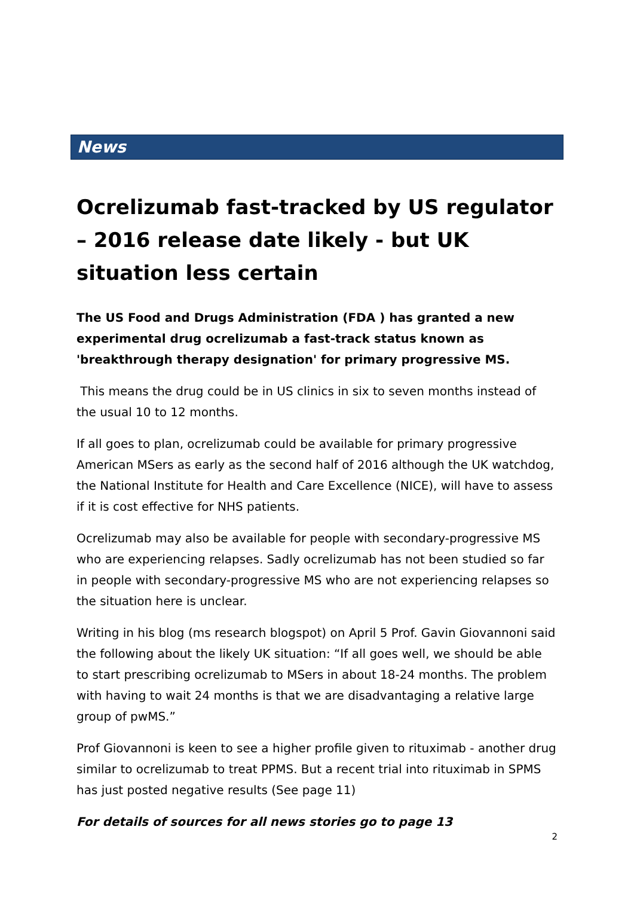News
Ocrelizumab fast-tracked by US regulator – 2016 release date likely - but UK situation less certain
The US Food and Drugs Administration (FDA ) has granted a new experimental drug ocrelizumab a fast-track status known as 'breakthrough therapy designation' for primary progressive MS.
This means the drug could be in US clinics in six to seven months instead of the usual 10 to 12 months.
If all goes to plan, ocrelizumab could be available for primary progressive American MSers as early as the second half of 2016 although the UK watchdog, the National Institute for Health and Care Excellence (NICE), will have to assess if it is cost effective for NHS patients.
Ocrelizumab may also be available for people with secondary-progressive MS who are experiencing relapses. Sadly ocrelizumab has not been studied so far in people with secondary-progressive MS who are not experiencing relapses so the situation here is unclear.
Writing in his blog (ms research blogspot) on April 5 Prof. Gavin Giovannoni said the following about the likely UK situation: “If all goes well, we should be able to start prescribing ocrelizumab to MSers in about 18-24 months. The problem with having to wait 24 months is that we are disadvantaging a relative large group of pwMS.”
Prof Giovannoni is keen to see a higher profile given to rituximab - another drug similar to ocrelizumab to treat PPMS. But a recent trial into rituximab in SPMS has just posted negative results (See page 11)
For details of sources for all news stories go to page 13
2